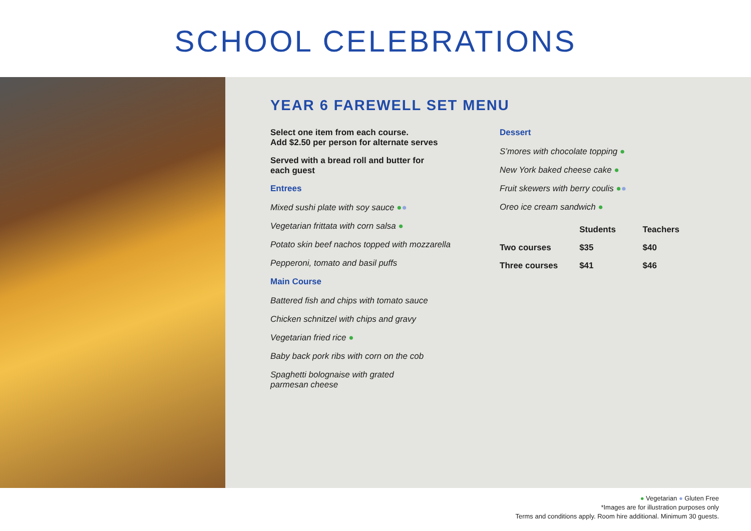SCHOOL CELEBRATIONS
YEAR 6 FAREWELL SET MENU
Select one item from each course.
Add $2.50 per person for alternate serves
Served with a bread roll and butter for
each guest
Entrees
Mixed sushi plate with soy sauce ●●
Vegetarian frittata with corn salsa ●
Potato skin beef nachos topped with mozzarella
Pepperoni, tomato and basil puffs
Main Course
Battered fish and chips with tomato sauce
Chicken schnitzel with chips and gravy
Vegetarian fried rice ●
Baby back pork ribs with corn on the cob
Spaghetti bolognaise with grated
parmesan cheese
Dessert
S’mores with chocolate topping ●
New York baked cheese cake ●
Fruit skewers with berry coulis ●●
Oreo ice cream sandwich ●
| | Students | Teachers |
| --- | --- | --- |
| Two courses | $35 | $40 |
| Three courses | $41 | $46 |
● Vegetarian ● Gluten Free
*Images are for illustration purposes only
Terms and conditions apply. Room hire additional. Minimum 30 guests.